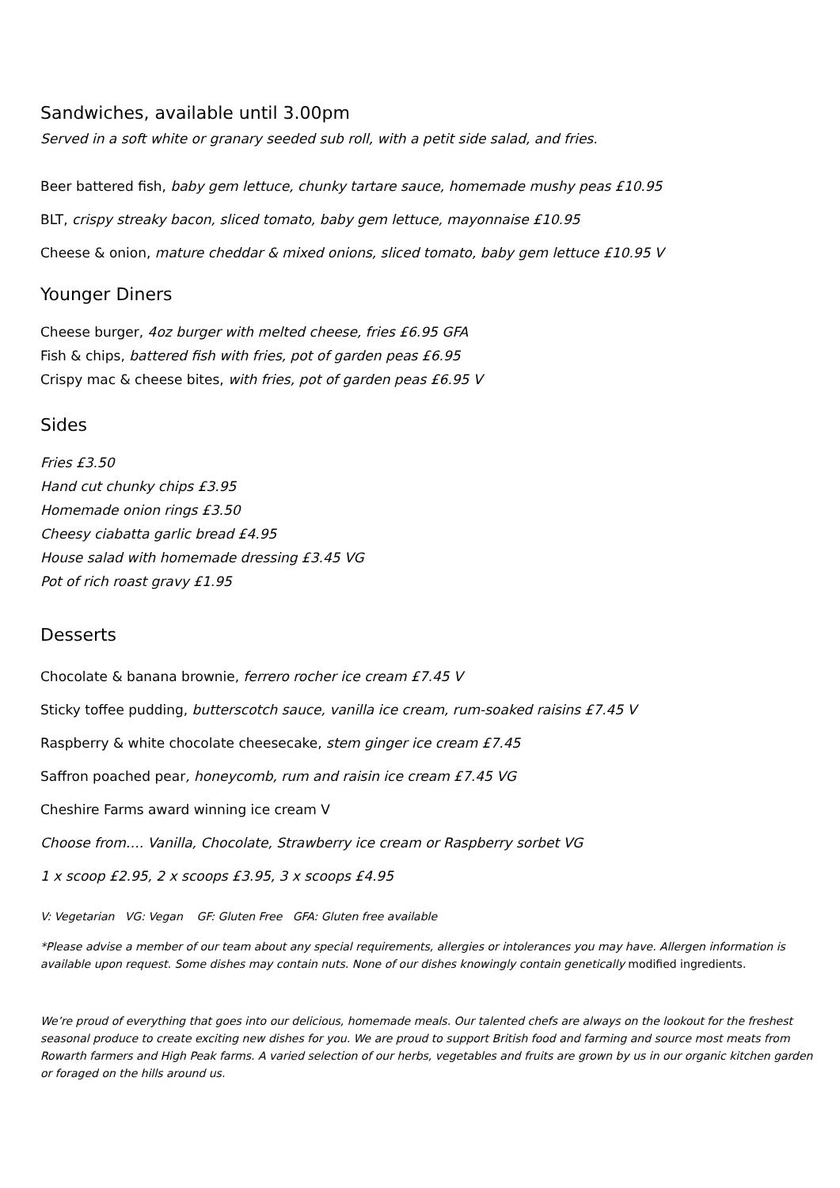Sandwiches, available until 3.00pm
Served in a soft white or granary seeded sub roll, with a petit side salad, and fries.
Beer battered fish, baby gem lettuce, chunky tartare sauce, homemade mushy peas £10.95
BLT, crispy streaky bacon, sliced tomato, baby gem lettuce, mayonnaise £10.95
Cheese & onion, mature cheddar & mixed onions, sliced tomato, baby gem lettuce £10.95 V
Younger Diners
Cheese burger, 4oz burger with melted cheese, fries £6.95 GFA
Fish & chips, battered fish with fries, pot of garden peas £6.95
Crispy mac & cheese bites, with fries, pot of garden peas £6.95 V
Sides
Fries £3.50
Hand cut chunky chips £3.95
Homemade onion rings £3.50
Cheesy ciabatta garlic bread £4.95
House salad with homemade dressing £3.45 VG
Pot of rich roast gravy £1.95
Desserts
Chocolate & banana brownie, ferrero rocher ice cream £7.45 V
Sticky toffee pudding, butterscotch sauce, vanilla ice cream, rum-soaked raisins £7.45 V
Raspberry & white chocolate cheesecake, stem ginger ice cream £7.45
Saffron poached pear, honeycomb, rum and raisin ice cream £7.45 VG
Cheshire Farms award winning ice cream V
Choose from…. Vanilla, Chocolate, Strawberry ice cream or Raspberry sorbet VG
1 x scoop £2.95, 2 x scoops £3.95, 3 x scoops £4.95
V: Vegetarian VG: Vegan GF: Gluten Free GFA: Gluten free available
*Please advise a member of our team about any special requirements, allergies or intolerances you may have. Allergen information is available upon request. Some dishes may contain nuts. None of our dishes knowingly contain genetically modified ingredients.
We’re proud of everything that goes into our delicious, homemade meals. Our talented chefs are always on the lookout for the freshest seasonal produce to create exciting new dishes for you. We are proud to support British food and farming and source most meats from Rowarth farmers and High Peak farms. A varied selection of our herbs, vegetables and fruits are grown by us in our organic kitchen garden or foraged on the hills around us.